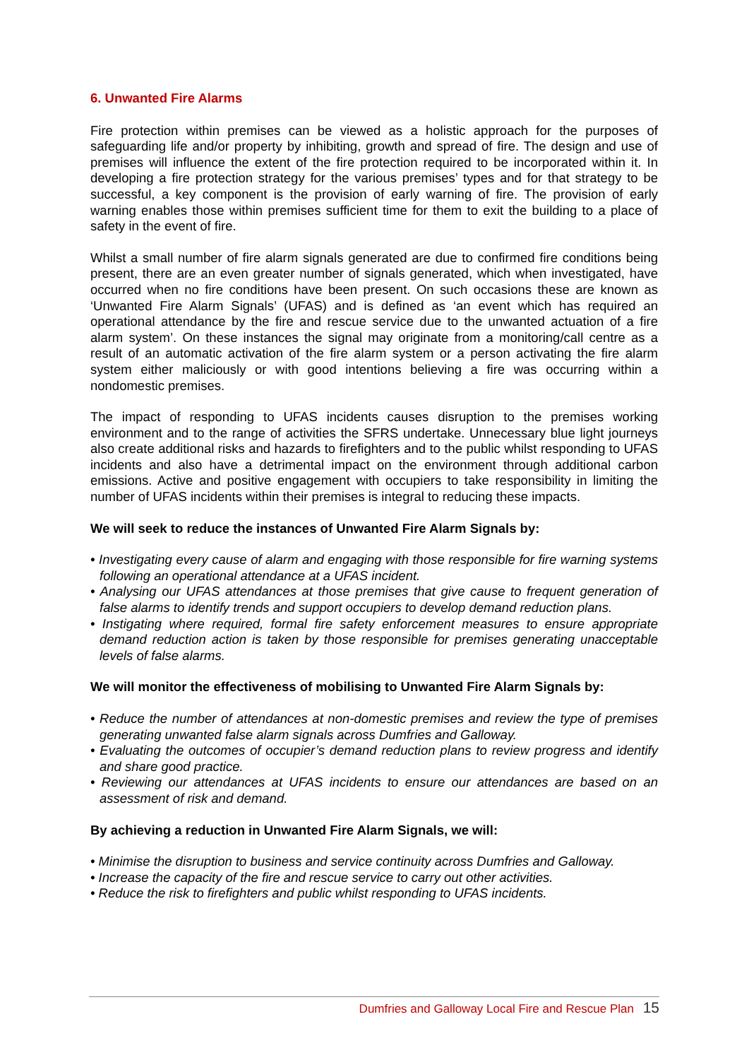6. Unwanted Fire Alarms
Fire protection within premises can be viewed as a holistic approach for the purposes of safeguarding life and/or property by inhibiting, growth and spread of fire. The design and use of premises will influence the extent of the fire protection required to be incorporated within it. In developing a fire protection strategy for the various premises’ types and for that strategy to be successful, a key component is the provision of early warning of fire. The provision of early warning enables those within premises sufficient time for them to exit the building to a place of safety in the event of fire.
Whilst a small number of fire alarm signals generated are due to confirmed fire conditions being present, there are an even greater number of signals generated, which when investigated, have occurred when no fire conditions have been present. On such occasions these are known as ‘Unwanted Fire Alarm Signals’ (UFAS) and is defined as ‘an event which has required an operational attendance by the fire and rescue service due to the unwanted actuation of a fire alarm system’. On these instances the signal may originate from a monitoring/call centre as a result of an automatic activation of the fire alarm system or a person activating the fire alarm system either maliciously or with good intentions believing a fire was occurring within a nondomestic premises.
The impact of responding to UFAS incidents causes disruption to the premises working environment and to the range of activities the SFRS undertake. Unnecessary blue light journeys also create additional risks and hazards to firefighters and to the public whilst responding to UFAS incidents and also have a detrimental impact on the environment through additional carbon emissions. Active and positive engagement with occupiers to take responsibility in limiting the number of UFAS incidents within their premises is integral to reducing these impacts.
We will seek to reduce the instances of Unwanted Fire Alarm Signals by:
• Investigating every cause of alarm and engaging with those responsible for fire warning systems following an operational attendance at a UFAS incident.
• Analysing our UFAS attendances at those premises that give cause to frequent generation of false alarms to identify trends and support occupiers to develop demand reduction plans.
• Instigating where required, formal fire safety enforcement measures to ensure appropriate demand reduction action is taken by those responsible for premises generating unacceptable levels of false alarms.
We will monitor the effectiveness of mobilising to Unwanted Fire Alarm Signals by:
• Reduce the number of attendances at non-domestic premises and review the type of premises generating unwanted false alarm signals across Dumfries and Galloway.
• Evaluating the outcomes of occupier’s demand reduction plans to review progress and identify and share good practice.
• Reviewing our attendances at UFAS incidents to ensure our attendances are based on an assessment of risk and demand.
By achieving a reduction in Unwanted Fire Alarm Signals, we will:
• Minimise the disruption to business and service continuity across Dumfries and Galloway.
• Increase the capacity of the fire and rescue service to carry out other activities.
• Reduce the risk to firefighters and public whilst responding to UFAS incidents.
Dumfries and Galloway Local Fire and Rescue Plan 15